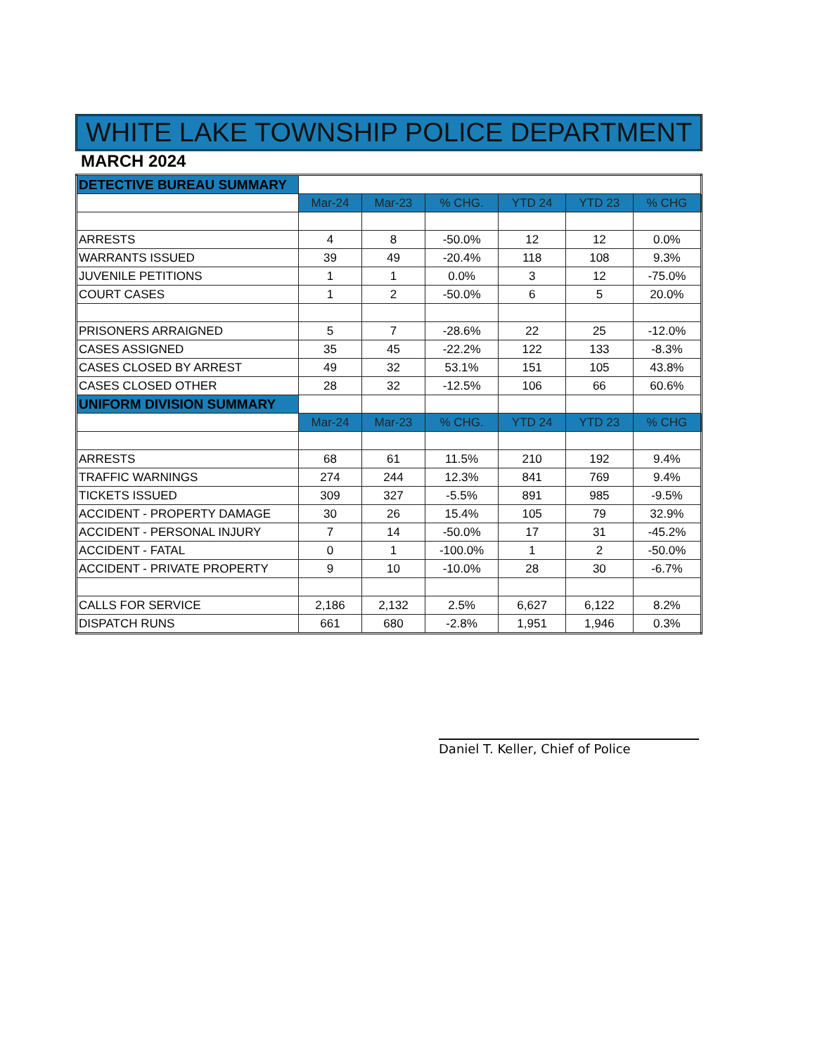WHITE LAKE TOWNSHIP POLICE DEPARTMENT
MARCH 2024
| DETECTIVE BUREAU SUMMARY | | | | | | |
| | Mar-24 | Mar-23 | % CHG. | YTD 24 | YTD 23 | % CHG |
| ARRESTS | 4 | 8 | -50.0% | 12 | 12 | 0.0% |
| WARRANTS ISSUED | 39 | 49 | -20.4% | 118 | 108 | 9.3% |
| JUVENILE PETITIONS | 1 | 1 | 0.0% | 3 | 12 | -75.0% |
| COURT CASES | 1 | 2 | -50.0% | 6 | 5 | 20.0% |
| PRISONERS ARRAIGNED | 5 | 7 | -28.6% | 22 | 25 | -12.0% |
| CASES ASSIGNED | 35 | 45 | -22.2% | 122 | 133 | -8.3% |
| CASES CLOSED BY ARREST | 49 | 32 | 53.1% | 151 | 105 | 43.8% |
| CASES CLOSED OTHER | 28 | 32 | -12.5% | 106 | 66 | 60.6% |
| UNIFORM DIVISION SUMMARY | | | | | | |
| | Mar-24 | Mar-23 | % CHG. | YTD 24 | YTD 23 | % CHG |
| ARRESTS | 68 | 61 | 11.5% | 210 | 192 | 9.4% |
| TRAFFIC WARNINGS | 274 | 244 | 12.3% | 841 | 769 | 9.4% |
| TICKETS ISSUED | 309 | 327 | -5.5% | 891 | 985 | -9.5% |
| ACCIDENT - PROPERTY DAMAGE | 30 | 26 | 15.4% | 105 | 79 | 32.9% |
| ACCIDENT - PERSONAL INJURY | 7 | 14 | -50.0% | 17 | 31 | -45.2% |
| ACCIDENT - FATAL | 0 | 1 | -100.0% | 1 | 2 | -50.0% |
| ACCIDENT - PRIVATE PROPERTY | 9 | 10 | -10.0% | 28 | 30 | -6.7% |
| CALLS FOR SERVICE | 2,186 | 2,132 | 2.5% | 6,627 | 6,122 | 8.2% |
| DISPATCH RUNS | 661 | 680 | -2.8% | 1,951 | 1,946 | 0.3% |
Daniel T. Keller, Chief of Police